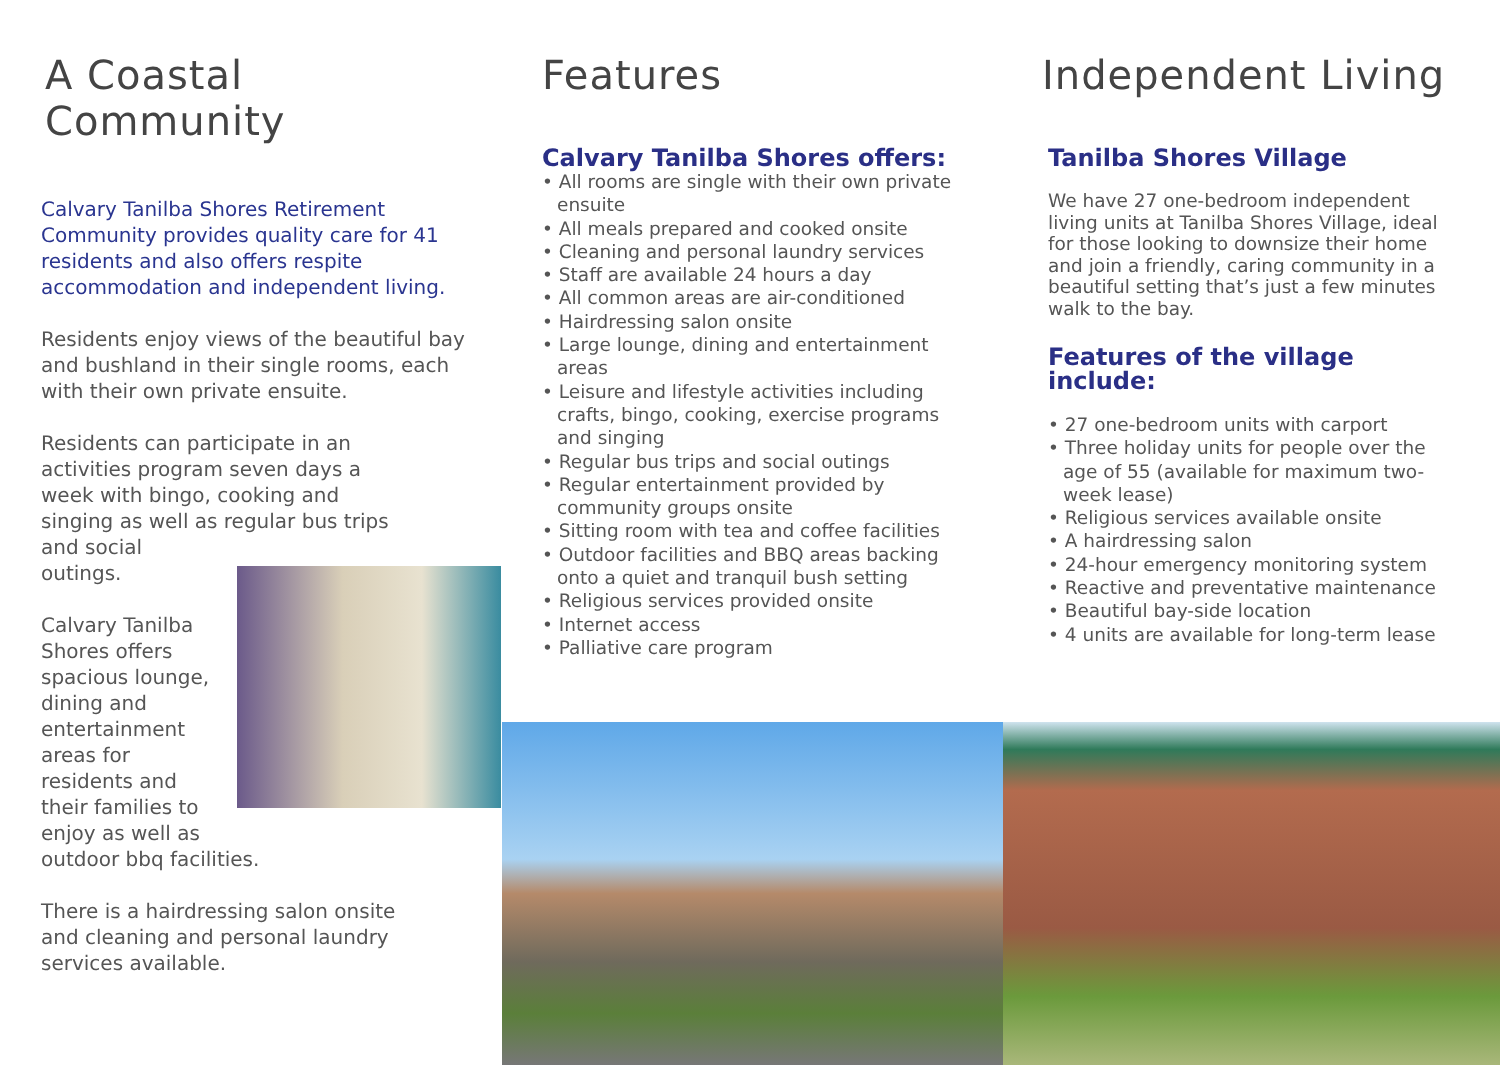A Coastal Community
Calvary Tanilba Shores Retirement Community provides quality care for 41 residents and also offers respite accommodation and independent living.
Residents enjoy views of the beautiful bay and bushland in their single rooms, each with their own private ensuite.
Residents can participate in an activities program seven days a week with bingo, cooking and singing as well as regular bus trips and social
outings.
Calvary Tanilba Shores offers spacious lounge, dining and entertainment areas for residents and their families to enjoy as well as outdoor bbq facilities.
There is a hairdressing salon onsite and cleaning and personal laundry services available.
Features
Calvary Tanilba Shores offers:
• All rooms are single with their own private ensuite
• All meals prepared and cooked onsite
• Cleaning and personal laundry services
• Staff are available 24 hours a day
• All common areas are air-conditioned
• Hairdressing salon onsite
• Large lounge, dining and entertainment areas
• Leisure and lifestyle activities including crafts, bingo, cooking, exercise programs and singing
• Regular bus trips and social outings
• Regular entertainment provided by community groups onsite
• Sitting room with tea and coffee facilities
• Outdoor facilities and BBQ areas backing onto a quiet and tranquil bush setting
• Religious services provided onsite
• Internet access
• Palliative care program
Independent Living
Tanilba Shores Village
We have 27 one-bedroom independent living units at Tanilba Shores Village, ideal for those looking to downsize their home and join a friendly, caring community in a beautiful setting that’s just a few minutes walk to the bay.
Features of the village include:
• 27 one-bedroom units with carport
• Three holiday units for people over the age of 55 (available for maximum two-week lease)
• Religious services available onsite
• A hairdressing salon
• 24-hour emergency monitoring system
• Reactive and preventative maintenance
• Beautiful bay-side location
• 4 units are available for long-term lease